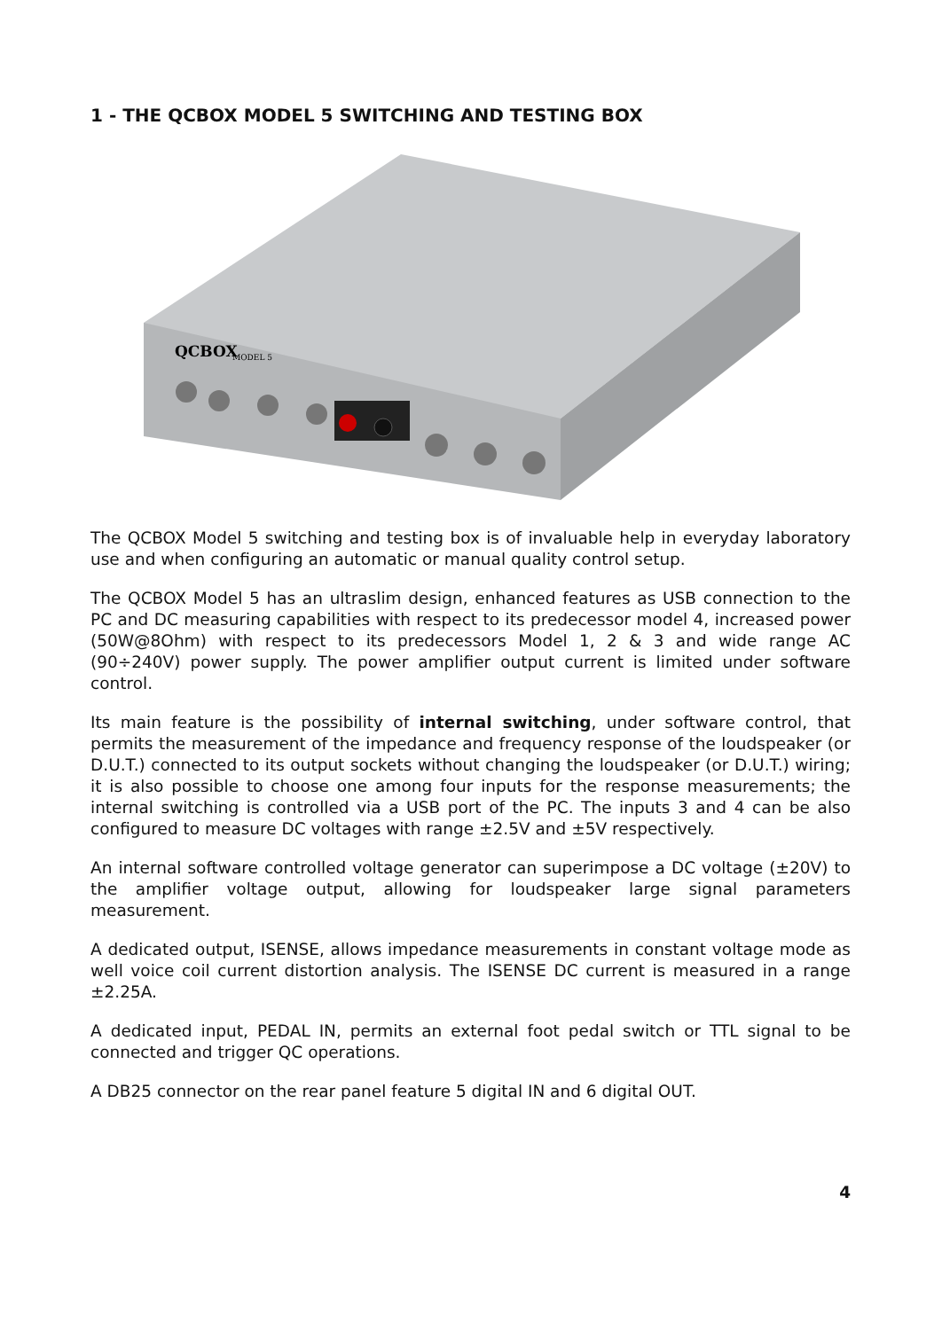1 - THE QCBOX MODEL 5 SWITCHING AND TESTING BOX
QCBOX
MODEL 5
The QCBOX Model 5 switching and testing box is of invaluable help in everyday laboratory use and when configuring an automatic or manual quality control setup.
The QCBOX Model 5 has an ultraslim design, enhanced features as USB connection to the PC and DC measuring capabilities with respect to its predecessor model 4, increased power (50W@8Ohm) with respect to its predecessors Model 1, 2 & 3 and wide range AC (90÷240V) power supply. The power amplifier output current is limited under software control.
Its main feature is the possibility of internal switching, under software control, that permits the measurement of the impedance and frequency response of the loudspeaker (or D.U.T.) connected to its output sockets without changing the loudspeaker (or D.U.T.) wiring; it is also possible to choose one among four inputs for the response measurements; the internal switching is controlled via a USB port of the PC. The inputs 3 and 4 can be also configured to measure DC voltages with range ±2.5V and ±5V respectively.
An internal software controlled voltage generator can superimpose a DC voltage (±20V) to the amplifier voltage output, allowing for loudspeaker large signal parameters measurement.
A dedicated output, ISENSE, allows impedance measurements in constant voltage mode as well voice coil current distortion analysis. The ISENSE DC current is measured in a range ±2.25A.
A dedicated input, PEDAL IN, permits an external foot pedal switch or TTL signal to be connected and trigger QC operations.
A DB25 connector on the rear panel feature 5 digital IN and 6 digital OUT.
4